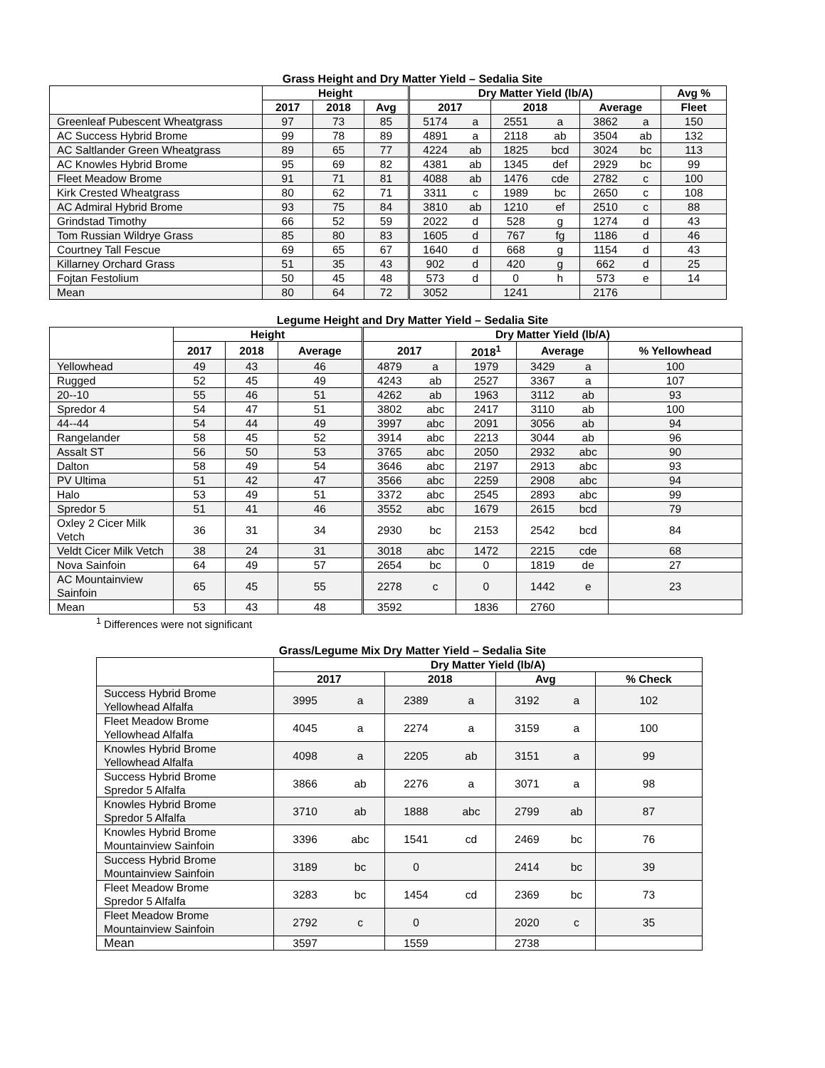Grass Height and Dry Matter Yield – Sedalia Site
| | Height | | | Dry Matter Yield (lb/A) | | | | | | Avg % |
| --- | --- | --- | --- | --- | --- | --- | --- | --- | --- | --- |
| | 2017 | 2018 | Avg | 2017 | | 2018 | | Average | | Fleet |
| Greenleaf Pubescent Wheatgrass | 97 | 73 | 85 | 5174 | a | 2551 | a | 3862 | a | 150 |
| AC Success Hybrid Brome | 99 | 78 | 89 | 4891 | a | 2118 | ab | 3504 | ab | 132 |
| AC Saltlander Green Wheatgrass | 89 | 65 | 77 | 4224 | ab | 1825 | bcd | 3024 | bc | 113 |
| AC Knowles Hybrid Brome | 95 | 69 | 82 | 4381 | ab | 1345 | def | 2929 | bc | 99 |
| Fleet Meadow Brome | 91 | 71 | 81 | 4088 | ab | 1476 | cde | 2782 | c | 100 |
| Kirk Crested Wheatgrass | 80 | 62 | 71 | 3311 | c | 1989 | bc | 2650 | c | 108 |
| AC Admiral Hybrid Brome | 93 | 75 | 84 | 3810 | ab | 1210 | ef | 2510 | c | 88 |
| Grindstad Timothy | 66 | 52 | 59 | 2022 | d | 528 | g | 1274 | d | 43 |
| Tom Russian Wildrye Grass | 85 | 80 | 83 | 1605 | d | 767 | fg | 1186 | d | 46 |
| Courtney Tall Fescue | 69 | 65 | 67 | 1640 | d | 668 | g | 1154 | d | 43 |
| Killarney Orchard Grass | 51 | 35 | 43 | 902 | d | 420 | g | 662 | d | 25 |
| Fojtan Festolium | 50 | 45 | 48 | 573 | d | 0 | h | 573 | e | 14 |
| Mean | 80 | 64 | 72 | 3052 | | 1241 | | 2176 | | |
Legume Height and Dry Matter Yield – Sedalia Site
| | Height | | | Dry Matter Yield (lb/A) | | | | | |
| --- | --- | --- | --- | --- | --- | --- | --- | --- | --- |
| | 2017 | 2018 | Average | 2017 | | 2018<sup>1</sup> | Average | | % Yellowhead |
| Yellowhead | 49 | 43 | 46 | 4879 | a | 1979 | 3429 | a | 100 |
| Rugged | 52 | 45 | 49 | 4243 | ab | 2527 | 3367 | a | 107 |
| 20--10 | 55 | 46 | 51 | 4262 | ab | 1963 | 3112 | ab | 93 |
| Spredor 4 | 54 | 47 | 51 | 3802 | abc | 2417 | 3110 | ab | 100 |
| 44--44 | 54 | 44 | 49 | 3997 | abc | 2091 | 3056 | ab | 94 |
| Rangelander | 58 | 45 | 52 | 3914 | abc | 2213 | 3044 | ab | 96 |
| Assalt ST | 56 | 50 | 53 | 3765 | abc | 2050 | 2932 | abc | 90 |
| Dalton | 58 | 49 | 54 | 3646 | abc | 2197 | 2913 | abc | 93 |
| PV Ultima | 51 | 42 | 47 | 3566 | abc | 2259 | 2908 | abc | 94 |
| Halo | 53 | 49 | 51 | 3372 | abc | 2545 | 2893 | abc | 99 |
| Spredor 5 | 51 | 41 | 46 | 3552 | abc | 1679 | 2615 | bcd | 79 |
| Oxley 2 Cicer Milk Vetch | 36 | 31 | 34 | 2930 | bc | 2153 | 2542 | bcd | 84 |
| Veldt Cicer Milk Vetch | 38 | 24 | 31 | 3018 | abc | 1472 | 2215 | cde | 68 |
| Nova Sainfoin | 64 | 49 | 57 | 2654 | bc | 0 | 1819 | de | 27 |
| AC Mountainview Sainfoin | 65 | 45 | 55 | 2278 | c | 0 | 1442 | e | 23 |
| Mean | 53 | 43 | 48 | 3592 | | 1836 | 2760 | | |
<sup>1</sup> Differences were not significant
Grass/Legume Mix Dry Matter Yield – Sedalia Site
| | Dry Matter Yield (lb/A) | | | | | | |
| --- | --- | --- | --- | --- | --- | --- | --- |
| | 2017 | | 2018 | | Avg | | % Check |
| Success Hybrid Brome Yellowhead Alfalfa | 3995 | a | 2389 | a | 3192 | a | 102 |
| Fleet Meadow Brome Yellowhead Alfalfa | 4045 | a | 2274 | a | 3159 | a | 100 |
| Knowles Hybrid Brome Yellowhead Alfalfa | 4098 | a | 2205 | ab | 3151 | a | 99 |
| Success Hybrid Brome Spredor 5 Alfalfa | 3866 | ab | 2276 | a | 3071 | a | 98 |
| Knowles Hybrid Brome Spredor 5 Alfalfa | 3710 | ab | 1888 | abc | 2799 | ab | 87 |
| Knowles Hybrid Brome Mountainview Sainfoin | 3396 | abc | 1541 | cd | 2469 | bc | 76 |
| Success Hybrid Brome Mountainview Sainfoin | 3189 | bc | 0 | | 2414 | bc | 39 |
| Fleet Meadow Brome Spredor 5 Alfalfa | 3283 | bc | 1454 | cd | 2369 | bc | 73 |
| Fleet Meadow Brome Mountainview Sainfoin | 2792 | c | 0 | | 2020 | c | 35 |
| Mean | 3597 | | 1559 | | 2738 | | |